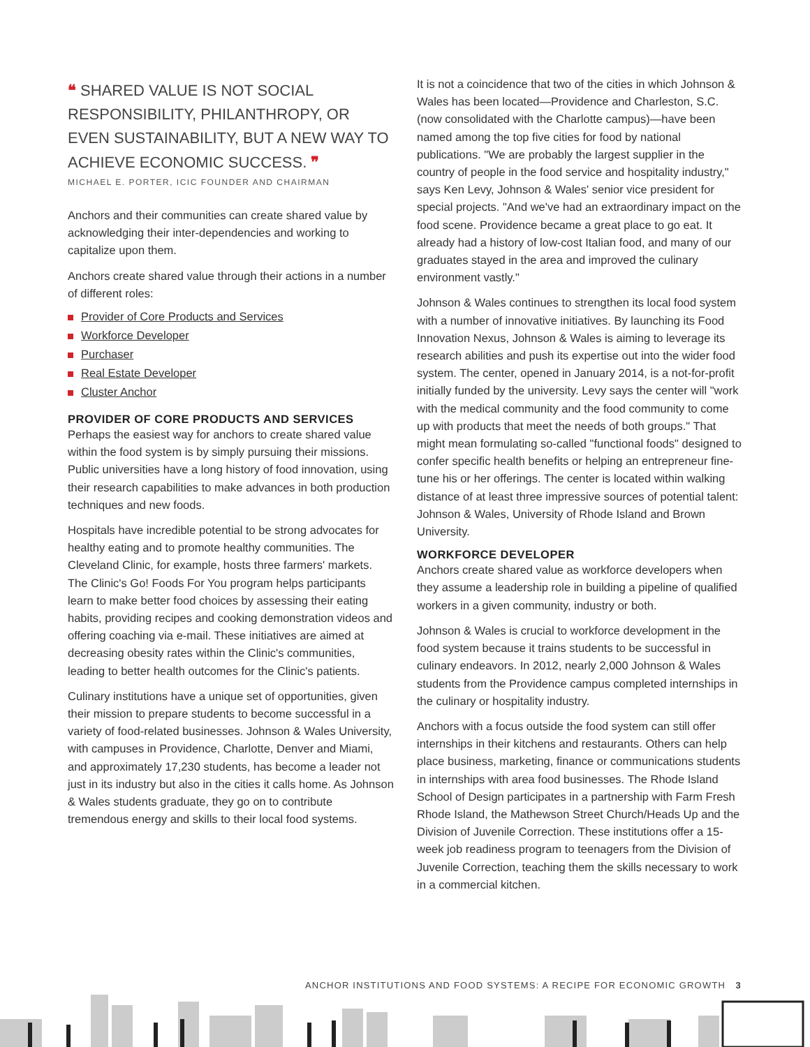❝ SHARED VALUE IS NOT SOCIAL RESPONSIBILITY, PHILANTHROPY, OR EVEN SUSTAINABILITY, BUT A NEW WAY TO ACHIEVE ECONOMIC SUCCESS. ❞
MICHAEL E. PORTER, ICIC FOUNDER AND CHAIRMAN
Anchors and their communities can create shared value by acknowledging their inter-dependencies and working to capitalize upon them.
Anchors create shared value through their actions in a number of different roles:
Provider of Core Products and Services
Workforce Developer
Purchaser
Real Estate Developer
Cluster Anchor
PROVIDER OF CORE PRODUCTS AND SERVICES
Perhaps the easiest way for anchors to create shared value within the food system is by simply pursuing their missions. Public universities have a long history of food innovation, using their research capabilities to make advances in both production techniques and new foods.
Hospitals have incredible potential to be strong advocates for healthy eating and to promote healthy communities. The Cleveland Clinic, for example, hosts three farmers' markets. The Clinic's Go! Foods For You program helps participants learn to make better food choices by assessing their eating habits, providing recipes and cooking demonstration videos and offering coaching via e-mail. These initiatives are aimed at decreasing obesity rates within the Clinic's communities, leading to better health outcomes for the Clinic's patients.
Culinary institutions have a unique set of opportunities, given their mission to prepare students to become successful in a variety of food-related businesses. Johnson & Wales University, with campuses in Providence, Charlotte, Denver and Miami, and approximately 17,230 students, has become a leader not just in its industry but also in the cities it calls home. As Johnson & Wales students graduate, they go on to contribute tremendous energy and skills to their local food systems.
It is not a coincidence that two of the cities in which Johnson & Wales has been located—Providence and Charleston, S.C. (now consolidated with the Charlotte campus)—have been named among the top five cities for food by national publications. "We are probably the largest supplier in the country of people in the food service and hospitality industry," says Ken Levy, Johnson & Wales' senior vice president for special projects. "And we've had an extraordinary impact on the food scene. Providence became a great place to go eat. It already had a history of low-cost Italian food, and many of our graduates stayed in the area and improved the culinary environment vastly."
Johnson & Wales continues to strengthen its local food system with a number of innovative initiatives. By launching its Food Innovation Nexus, Johnson & Wales is aiming to leverage its research abilities and push its expertise out into the wider food system. The center, opened in January 2014, is a not-for-profit initially funded by the university. Levy says the center will "work with the medical community and the food community to come up with products that meet the needs of both groups." That might mean formulating so-called "functional foods" designed to confer specific health benefits or helping an entrepreneur fine-tune his or her offerings. The center is located within walking distance of at least three impressive sources of potential talent: Johnson & Wales, University of Rhode Island and Brown University.
WORKFORCE DEVELOPER
Anchors create shared value as workforce developers when they assume a leadership role in building a pipeline of qualified workers in a given community, industry or both.
Johnson & Wales is crucial to workforce development in the food system because it trains students to be successful in culinary endeavors. In 2012, nearly 2,000 Johnson & Wales students from the Providence campus completed internships in the culinary or hospitality industry.
Anchors with a focus outside the food system can still offer internships in their kitchens and restaurants. Others can help place business, marketing, finance or communications students in internships with area food businesses. The Rhode Island School of Design participates in a partnership with Farm Fresh Rhode Island, the Mathewson Street Church/Heads Up and the Division of Juvenile Correction. These institutions offer a 15-week job readiness program to teenagers from the Division of Juvenile Correction, teaching them the skills necessary to work in a commercial kitchen.
ANCHOR INSTITUTIONS AND FOOD SYSTEMS: A RECIPE FOR ECONOMIC GROWTH 3